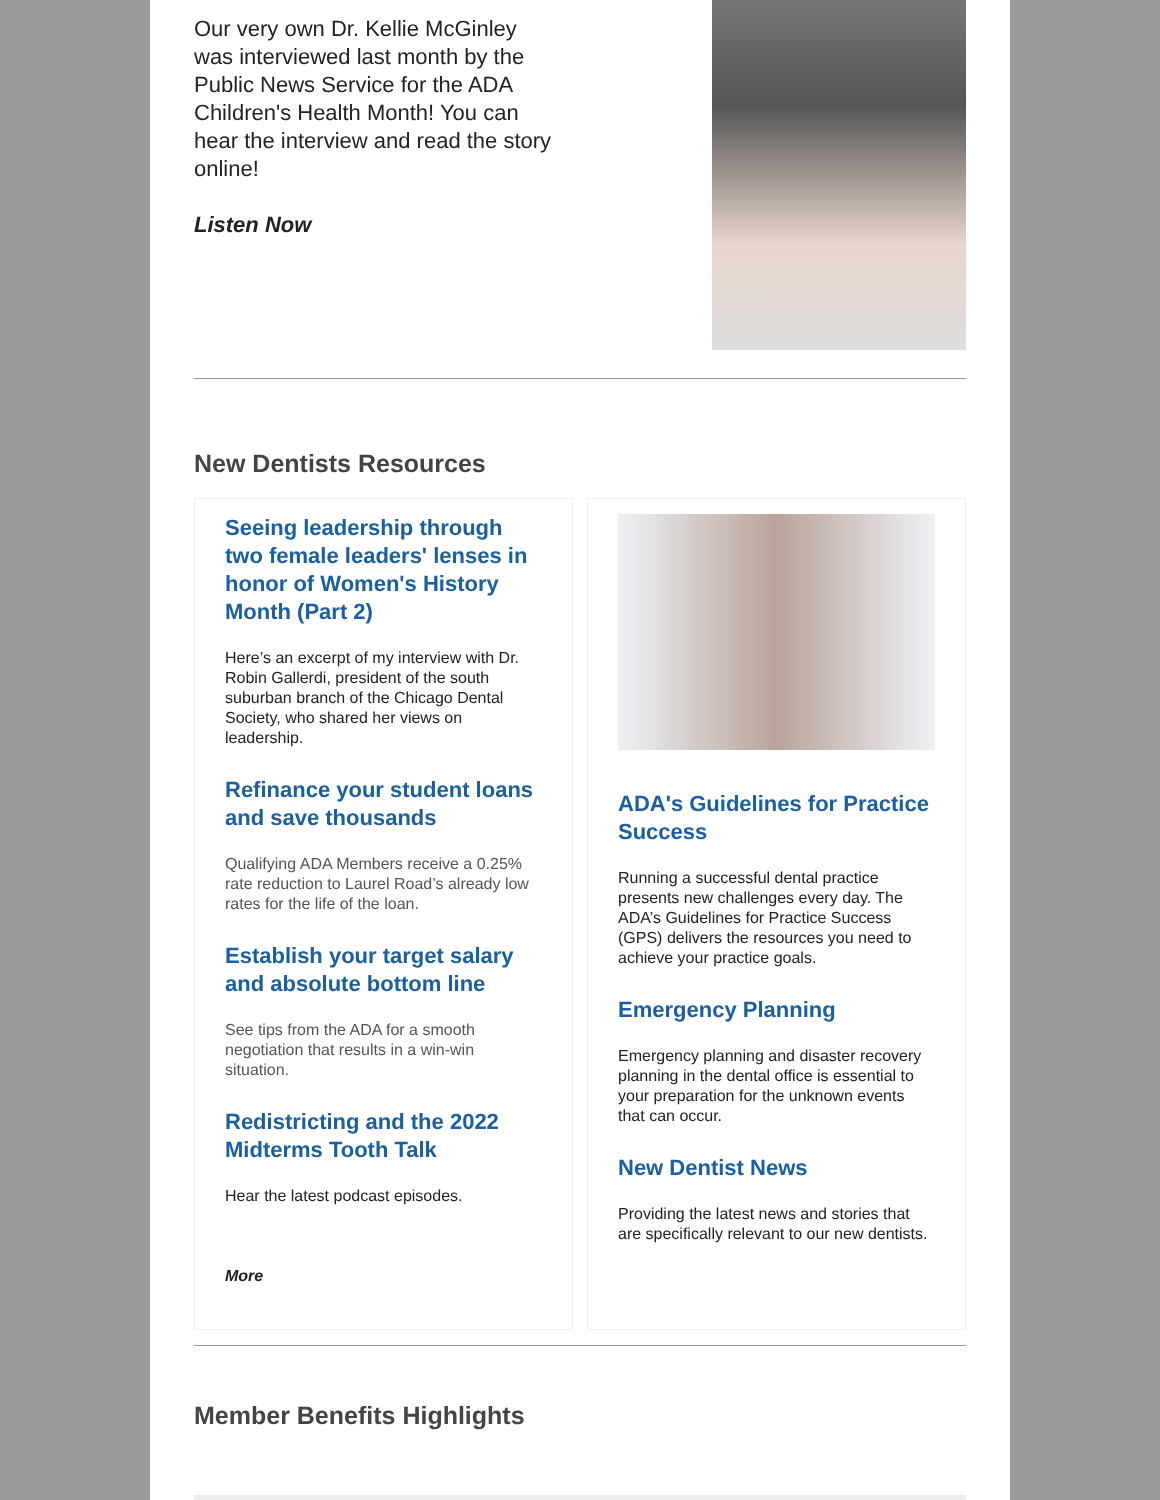Our very own Dr. Kellie McGinley was interviewed last month by the Public News Service for the ADA Children's Health Month! You can hear the interview and read the story online!
Listen Now
New Dentists Resources
Seeing leadership through two female leaders' lenses in honor of Women's History Month (Part 2)
Here’s an excerpt of my interview with Dr. Robin Gallerdi, president of the south suburban branch of the Chicago Dental Society, who shared her views on leadership.
Refinance your student loans and save thousands
Qualifying ADA Members receive a 0.25% rate reduction to Laurel Road’s already low rates for the life of the loan.
Establish your target salary and absolute bottom line
See tips from the ADA for a smooth negotiation that results in a win-win situation.
Redistricting and the 2022 Midterms Tooth Talk
Hear the latest podcast episodes.
More
ADA's Guidelines for Practice Success
Running a successful dental practice presents new challenges every day. The ADA’s Guidelines for Practice Success (GPS) delivers the resources you need to achieve your practice goals.
Emergency Planning
Emergency planning and disaster recovery planning in the dental office is essential to your preparation for the unknown events that can occur.
New Dentist News
Providing the latest news and stories that are specifically relevant to our new dentists.
Member Benefits Highlights